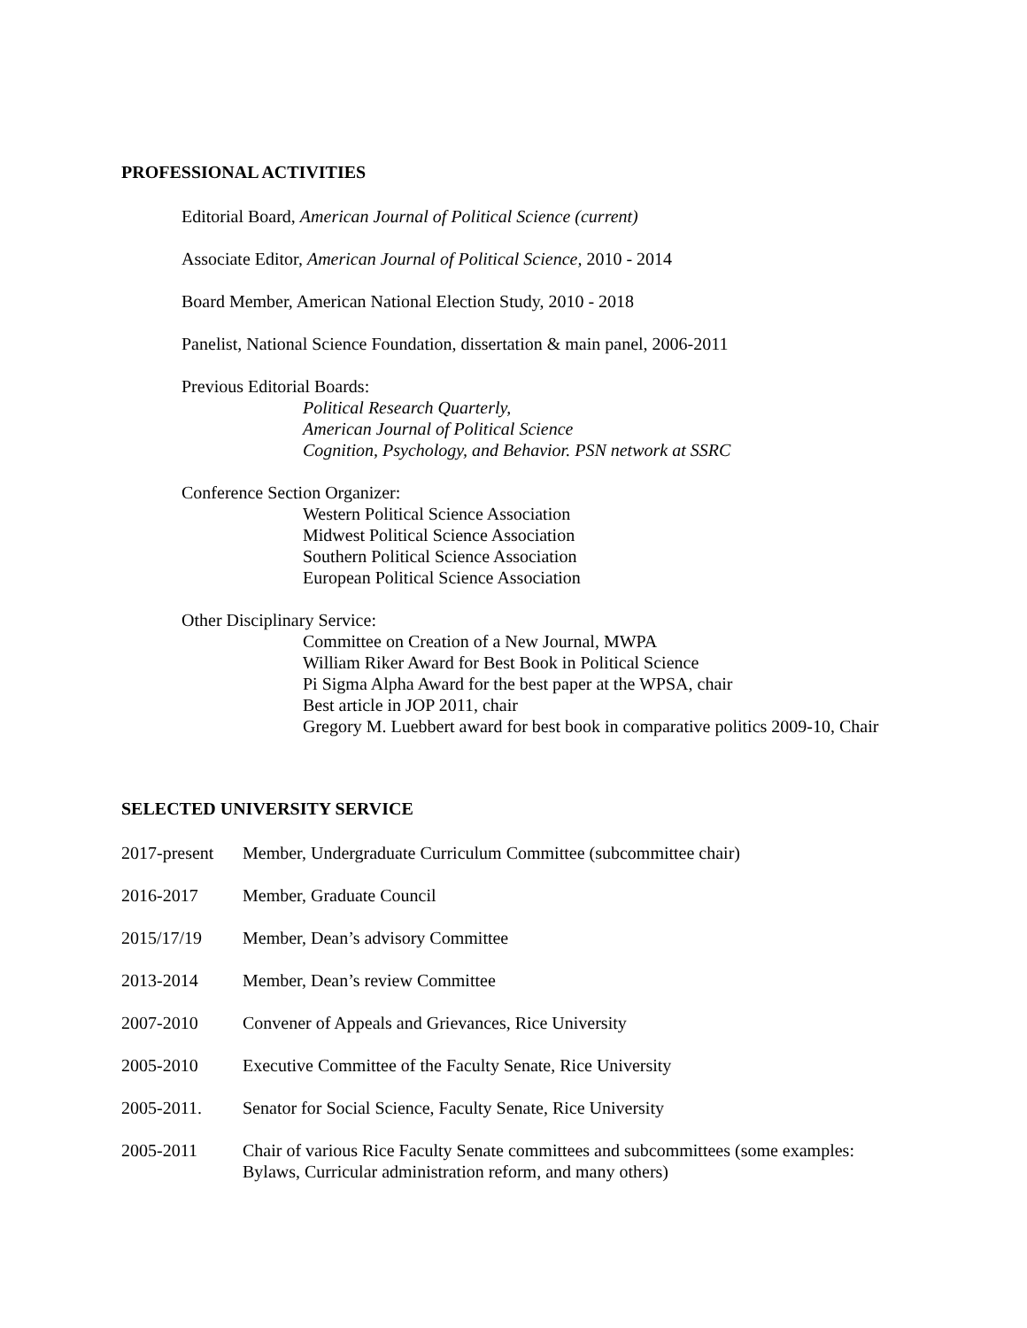PROFESSIONAL ACTIVITIES
Editorial Board, American Journal of Political Science (current)
Associate Editor, American Journal of Political Science, 2010 - 2014
Board Member, American National Election Study, 2010 - 2018
Panelist, National Science Foundation, dissertation & main panel, 2006-2011
Previous Editorial Boards:
Political Research Quarterly,
American Journal of Political Science
Cognition, Psychology, and Behavior. PSN network at SSRC
Conference Section Organizer:
Western Political Science Association
Midwest Political Science Association
Southern Political Science Association
European Political Science Association
Other Disciplinary Service:
Committee on Creation of a New Journal, MWPA
William Riker Award for Best Book in Political Science
Pi Sigma Alpha Award for the best paper at the WPSA, chair
Best article in JOP 2011, chair
Gregory M. Luebbert award for best book in comparative politics 2009-10, Chair
SELECTED UNIVERSITY SERVICE
2017-present
Member, Undergraduate Curriculum Committee (subcommittee chair)
2016-2017 Member, Graduate Council
2015/17/19 Member, Dean’s advisory Committee
2013-2014 Member, Dean’s review Committee
2007-2010 Convener of Appeals and Grievances, Rice University
2005-2010 Executive Committee of the Faculty Senate, Rice University
2005-2011. Senator for Social Science, Faculty Senate, Rice University
2005-2011 Chair of various Rice Faculty Senate committees and subcommittees (some examples:
Bylaws, Curricular administration reform, and many others)